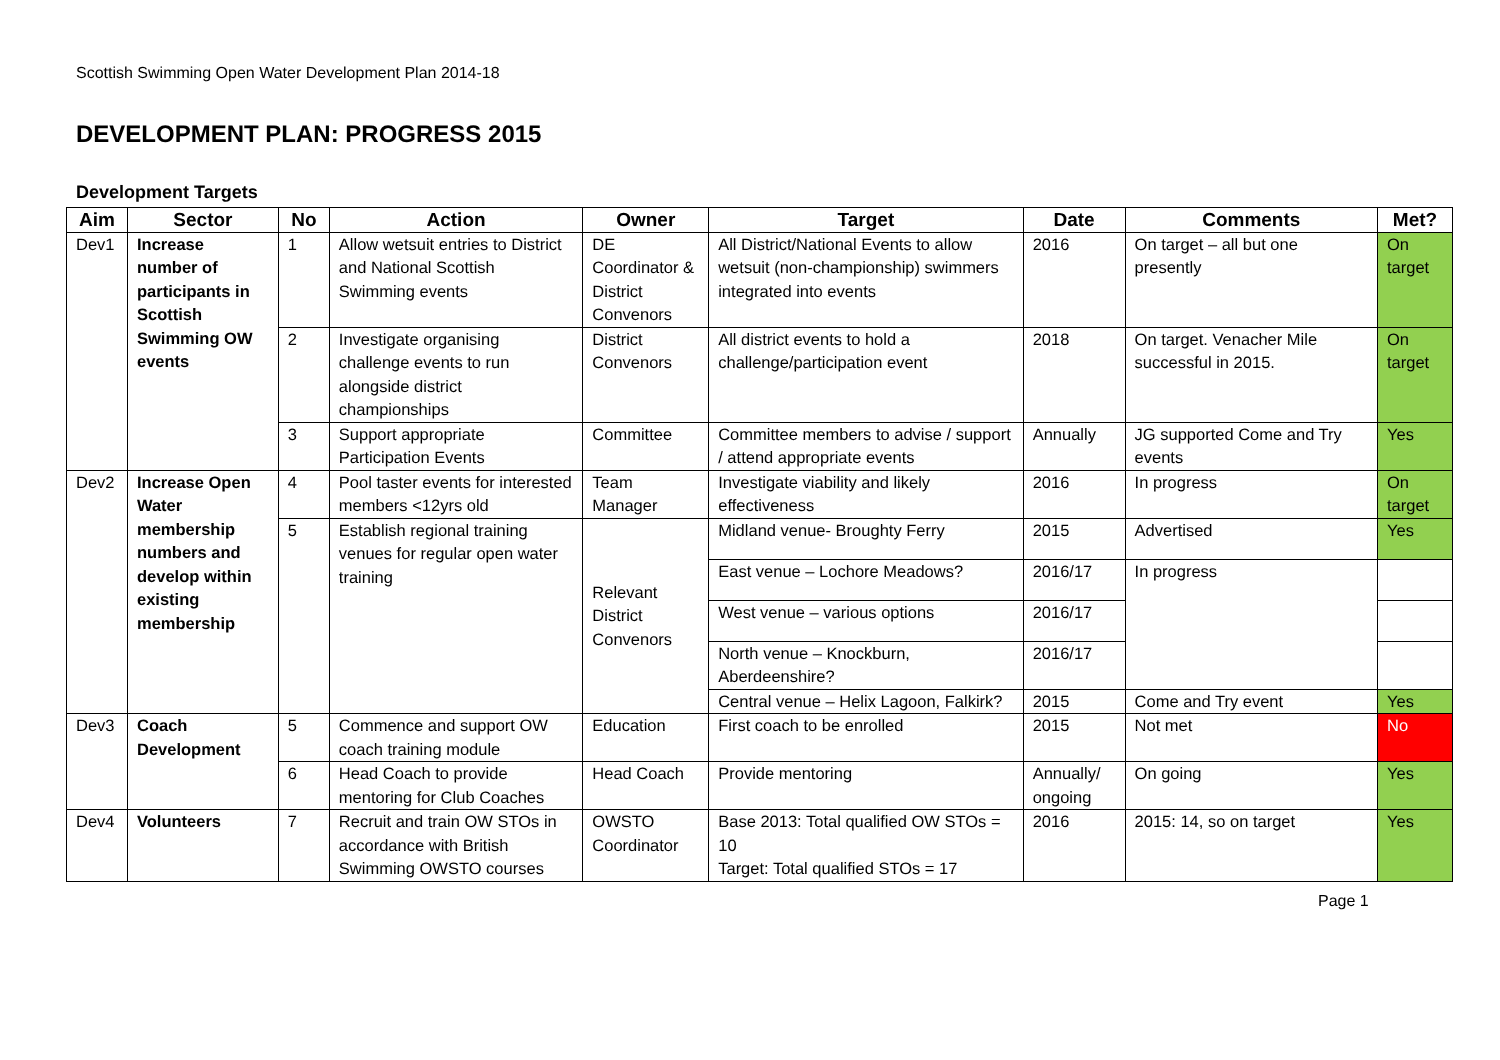Scottish Swimming Open Water Development Plan 2014-18
DEVELOPMENT PLAN: PROGRESS 2015
Development Targets
| Aim | Sector | No | Action | Owner | Target | Date | Comments | Met? |
| --- | --- | --- | --- | --- | --- | --- | --- | --- |
| Dev1 | Increase number of participants in Scottish Swimming OW events | 1 | Allow wetsuit entries to District and National Scottish Swimming events | DE Coordinator & District Convenors | All District/National Events to allow wetsuit (non-championship) swimmers integrated into events | 2016 | On target – all but one presently | On target |
| | | 2 | Investigate organising challenge events to run alongside district championships | District Convenors | All district events to hold a challenge/participation event | 2018 | On target. Venacher Mile successful in 2015. | On target |
| | | 3 | Support appropriate Participation Events | Committee | Committee members to advise / support / attend appropriate events | Annually | JG supported Come and Try events | Yes |
| Dev2 | Increase Open Water membership numbers and develop within existing membership | 4 | Pool taster events for interested members <12yrs old | Team Manager | Investigate viability and likely effectiveness | 2016 | In progress | On target |
| | | 5 | Establish regional training venues for regular open water training | Relevant District Convenors | Midland venue- Broughty Ferry | 2015 | Advertised | Yes |
| | | | | | East venue – Lochore Meadows? | 2016/17 | In progress | |
| | | | | | West venue – various options | 2016/17 | | |
| | | | | | North venue – Knockburn, Aberdeenshire? | 2016/17 | | |
| | | | | | Central venue – Helix Lagoon, Falkirk? | 2015 | Come and Try event | Yes |
| Dev3 | Coach Development | 5 | Commence and support OW coach training module | Education | First coach to be enrolled | 2015 | Not met | No |
| | | 6 | Head Coach to provide mentoring for Club Coaches | Head Coach | Provide mentoring | Annually/ ongoing | On going | Yes |
| Dev4 | Volunteers | 7 | Recruit and train OW STOs in accordance with British Swimming OWSTO courses | OWSTO Coordinator | Base 2013: Total qualified OW STOs = 10 Target: Total qualified STOs = 17 | 2016 | 2015: 14, so on target | Yes |
Page 1